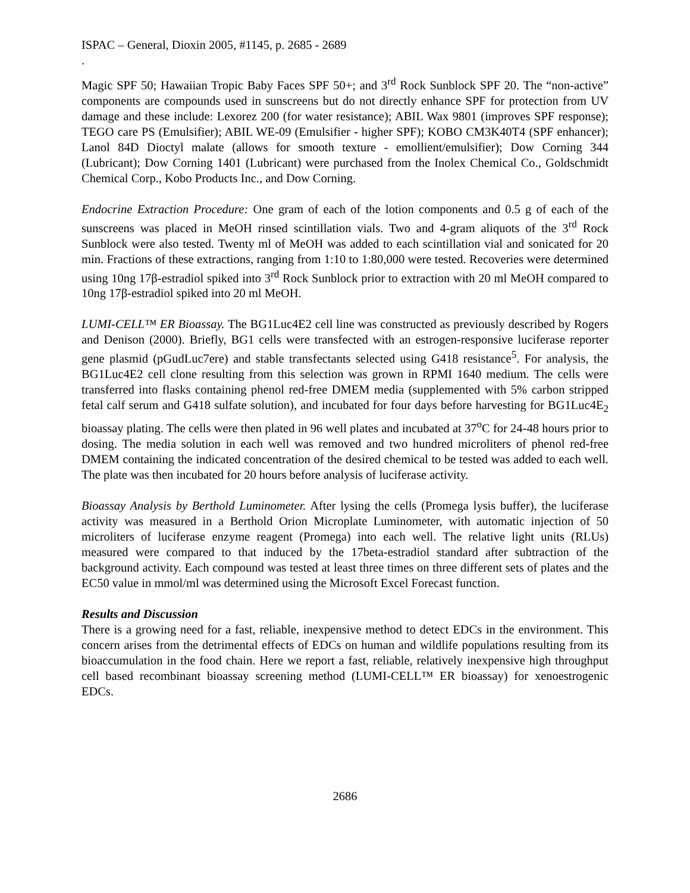ISPAC – General, Dioxin 2005, #1145, p. 2685 - 2689
.
Magic SPF 50; Hawaiian Tropic Baby Faces SPF 50+; and 3<sup>rd</sup> Rock Sunblock SPF 20. The “non-active” components are compounds used in sunscreens but do not directly enhance SPF for protection from UV damage and these include: Lexorez 200 (for water resistance); ABIL Wax 9801 (improves SPF response); TEGO care PS (Emulsifier); ABIL WE-09 (Emulsifier - higher SPF); KOBO CM3K40T4 (SPF enhancer); Lanol 84D Dioctyl malate (allows for smooth texture - emollient/emulsifier); Dow Corning 344 (Lubricant); Dow Corning 1401 (Lubricant) were purchased from the Inolex Chemical Co., Goldschmidt Chemical Corp., Kobo Products Inc., and Dow Corning.
Endocrine Extraction Procedure: One gram of each of the lotion components and 0.5 g of each of the sunscreens was placed in MeOH rinsed scintillation vials. Two and 4-gram aliquots of the 3<sup>rd</sup> Rock Sunblock were also tested. Twenty ml of MeOH was added to each scintillation vial and sonicated for 20 min. Fractions of these extractions, ranging from 1:10 to 1:80,000 were tested. Recoveries were determined using 10ng 17β-estradiol spiked into 3<sup>rd</sup> Rock Sunblock prior to extraction with 20 ml MeOH compared to 10ng 17β-estradiol spiked into 20 ml MeOH.
LUMI-CELL™ ER Bioassay. The BG1Luc4E2 cell line was constructed as previously described by Rogers and Denison (2000). Briefly, BG1 cells were transfected with an estrogen-responsive luciferase reporter gene plasmid (pGudLuc7ere) and stable transfectants selected using G418 resistance<sup>5</sup>. For analysis, the BG1Luc4E2 cell clone resulting from this selection was grown in RPMI 1640 medium. The cells were transferred into flasks containing phenol red-free DMEM media (supplemented with 5% carbon stripped fetal calf serum and G418 sulfate solution), and incubated for four days before harvesting for BG1Luc4E<sub>2</sub> bioassay plating. The cells were then plated in 96 well plates and incubated at 37<sup>o</sup>C for 24-48 hours prior to dosing. The media solution in each well was removed and two hundred microliters of phenol red-free DMEM containing the indicated concentration of the desired chemical to be tested was added to each well. The plate was then incubated for 20 hours before analysis of luciferase activity.
Bioassay Analysis by Berthold Luminometer. After lysing the cells (Promega lysis buffer), the luciferase activity was measured in a Berthold Orion Microplate Luminometer, with automatic injection of 50 microliters of luciferase enzyme reagent (Promega) into each well. The relative light units (RLUs) measured were compared to that induced by the 17beta-estradiol standard after subtraction of the background activity. Each compound was tested at least three times on three different sets of plates and the EC50 value in mmol/ml was determined using the Microsoft Excel Forecast function.
Results and Discussion
There is a growing need for a fast, reliable, inexpensive method to detect EDCs in the environment. This concern arises from the detrimental effects of EDCs on human and wildlife populations resulting from its bioaccumulation in the food chain. Here we report a fast, reliable, relatively inexpensive high throughput cell based recombinant bioassay screening method (LUMI-CELL™ ER bioassay) for xenoestrogenic EDCs.
2686